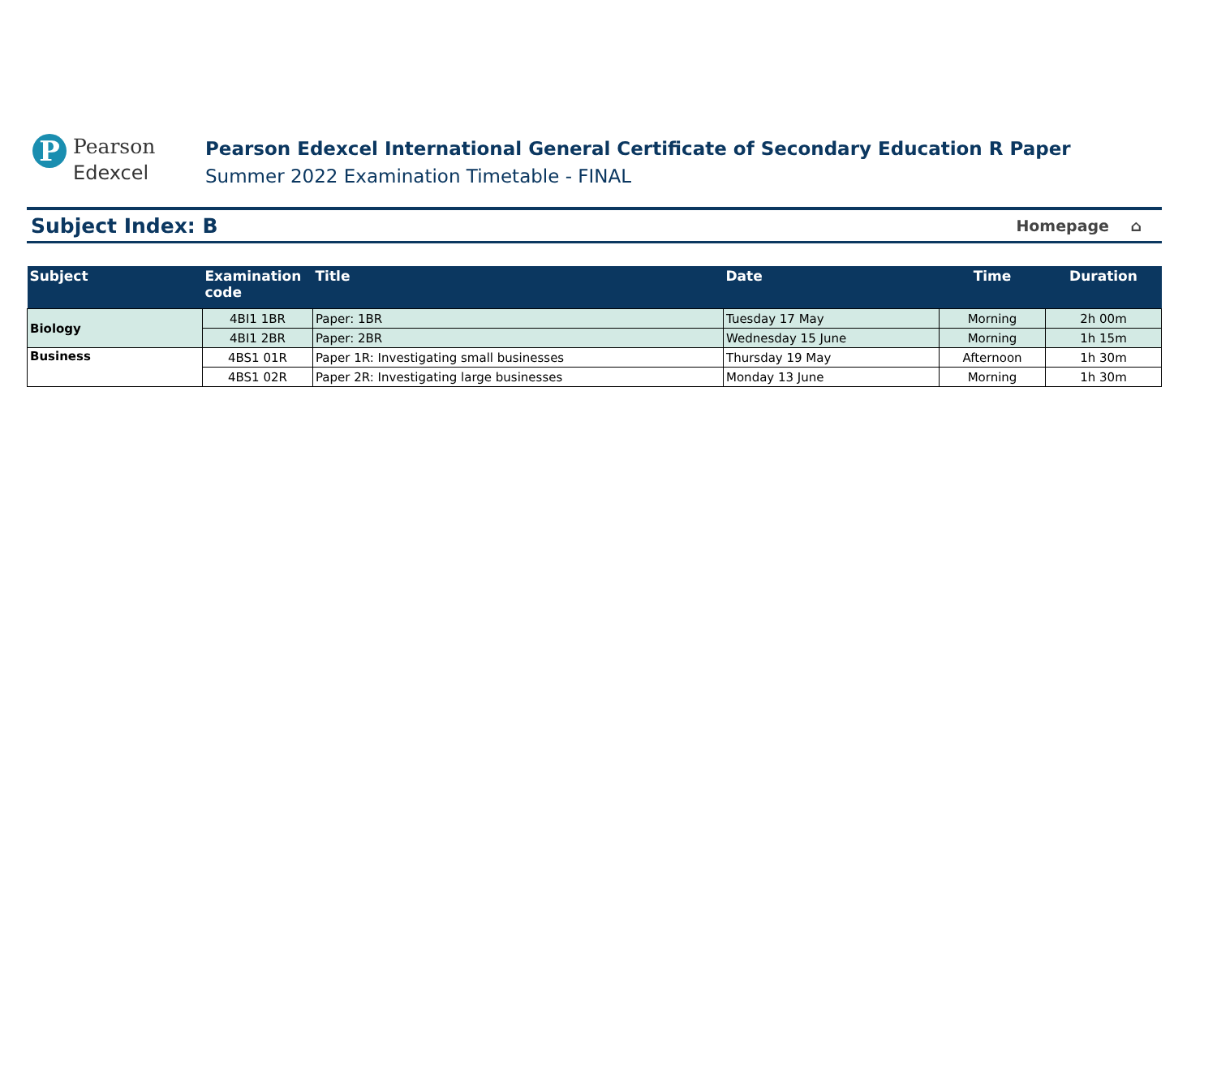P
Pearson
Edexcel
Pearson Edexcel International General Certificate of Secondary Education R Paper
Summer 2022 Examination Timetable - FINAL
Subject Index: B
Homepage ⌂
| Subject | Examination code | Title | Date | Time | Duration |
| --- | --- | --- | --- | --- | --- |
| Biology | 4BI1 1BR | Paper: 1BR | Tuesday 17 May | Morning | 2h 00m |
| | 4BI1 2BR | Paper: 2BR | Wednesday 15 June | Morning | 1h 15m |
| Business | 4BS1 01R | Paper 1R: Investigating small businesses | Thursday 19 May | Afternoon | 1h 30m |
| | 4BS1 02R | Paper 2R: Investigating large businesses | Monday 13 June | Morning | 1h 30m |